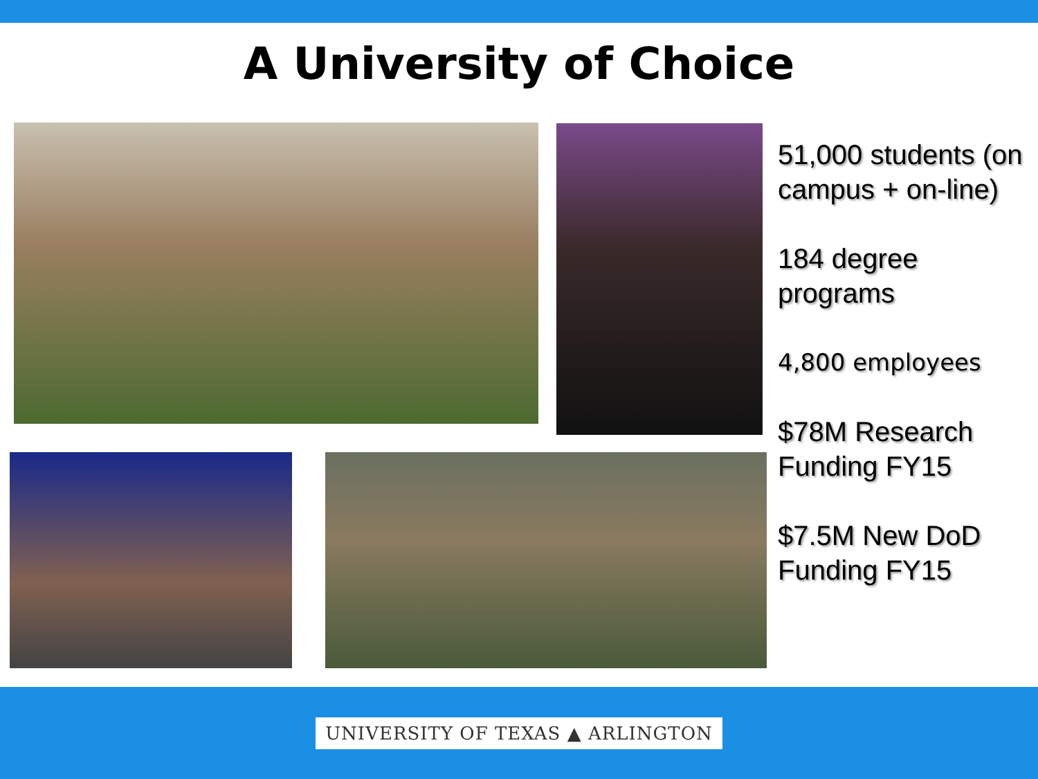A University of Choice
51,000 students (on campus + on-line)
184 degree programs
4,800 employees
$78M Research Funding FY15
$7.5M New DoD Funding FY15
UNIVERSITY OF TEXAS ▲ ARLINGTON